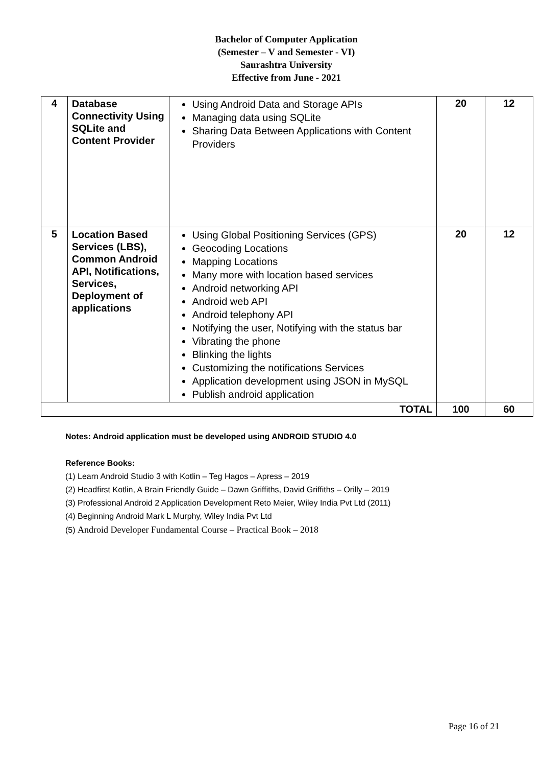Bachelor of Computer Application
(Semester – V and Semester - VI)
Saurashtra University
Effective from June - 2021
| 4 | Database Connectivity Using SQLite and Content Provider | Using Android Data and Storage APIs Managing data using SQLite Sharing Data Between Applications with Content Providers | 20 | 12 |
| 5 | Location Based Services (LBS), Common Android API, Notifications, Services, Deployment of applications | Using Global Positioning Services (GPS) Geocoding Locations Mapping Locations Many more with location based services Android networking API Android web API Android telephony API Notifying the user, Notifying with the status bar Vibrating the phone Blinking the lights Customizing the notifications Services Application development using JSON in MySQL Publish android application | 20 | 12 |
| TOTAL | | | 100 | 60 |
Notes: Android application must be developed using ANDROID STUDIO 4.0
Reference Books:
(1) Learn Android Studio 3 with Kotlin – Teg Hagos – Apress – 2019
(2) Headfirst Kotlin, A Brain Friendly Guide – Dawn Griffiths, David Griffiths – Orilly – 2019
(3) Professional Android 2 Application Development Reto Meier, Wiley India Pvt Ltd (2011)
(4) Beginning Android Mark L Murphy, Wiley India Pvt Ltd
(5) Android Developer Fundamental Course – Practical Book – 2018
Page 16 of 21